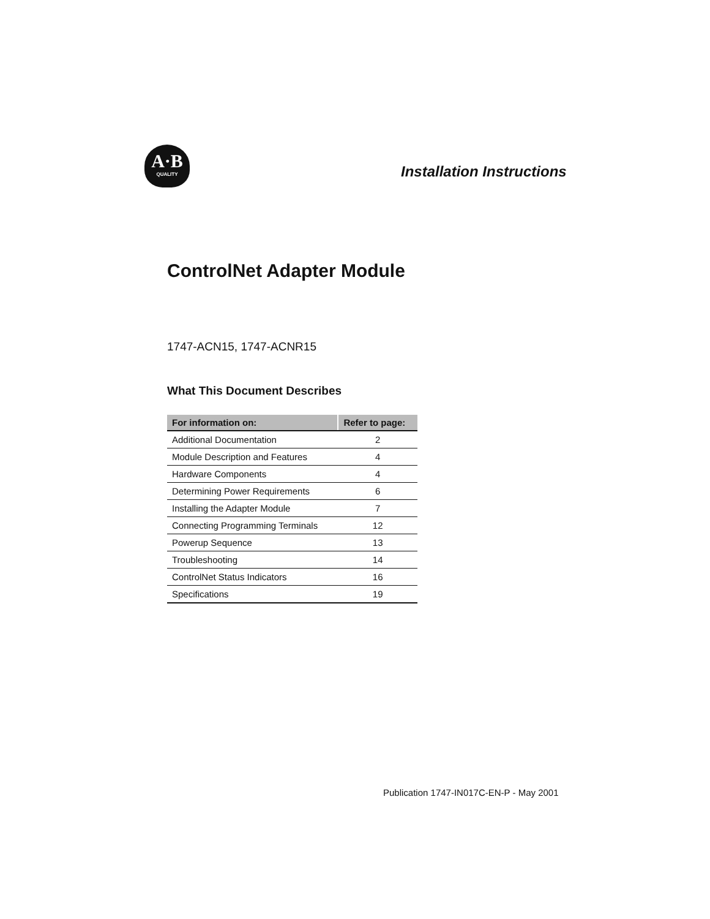A·B
QUALITY
Installation Instructions
ControlNet Adapter Module
1747-ACN15, 1747-ACNR15
What This Document Describes
| For information on: | Refer to page: |
| --- | --- |
| Additional Documentation | 2 |
| Module Description and Features | 4 |
| Hardware Components | 4 |
| Determining Power Requirements | 6 |
| Installing the Adapter Module | 7 |
| Connecting Programming Terminals | 12 |
| Powerup Sequence | 13 |
| Troubleshooting | 14 |
| ControlNet Status Indicators | 16 |
| Specifications | 19 |
Publication 1747-IN017C-EN-P - May 2001